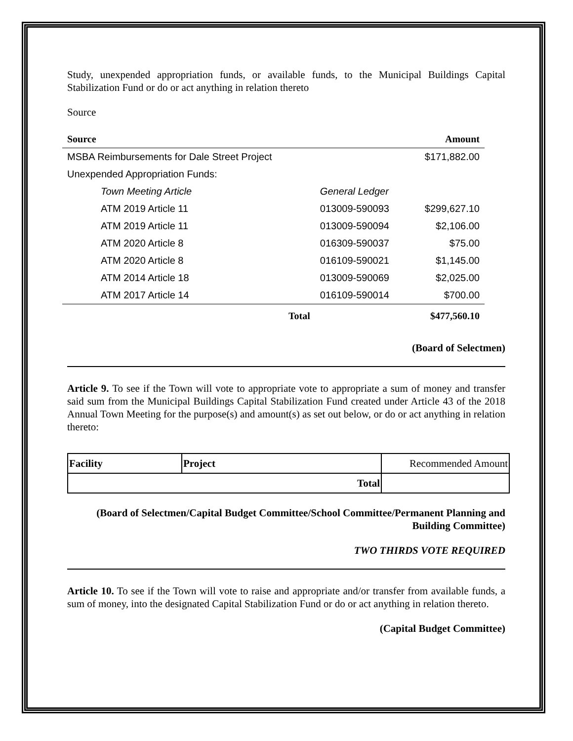Study, unexpended appropriation funds, or available funds, to the Municipal Buildings Capital Stabilization Fund or do or act anything in relation thereto
Source
| Source | | Amount |
| --- | --- | --- |
| MSBA Reimbursements for Dale Street Project | | $171,882.00 |
| Unexpended Appropriation Funds: | | |
| Town Meeting Article | General Ledger | |
| ATM 2019 Article 11 | 013009-590093 | $299,627.10 |
| ATM 2019 Article 11 | 013009-590094 | $2,106.00 |
| ATM 2020 Article 8 | 016309-590037 | $75.00 |
| ATM 2020 Article 8 | 016109-590021 | $1,145.00 |
| ATM 2014 Article 18 | 013009-590069 | $2,025.00 |
| ATM 2017 Article 14 | 016109-590014 | $700.00 |
| Total | | $477,560.10 |
(Board of Selectmen)
Article 9. To see if the Town will vote to appropriate vote to appropriate a sum of money and transfer said sum from the Municipal Buildings Capital Stabilization Fund created under Article 43 of the 2018 Annual Town Meeting for the purpose(s) and amount(s) as set out below, or do or act anything in relation thereto:
| Facility | Project | Recommended Amount |
| Total | | |
(Board of Selectmen/Capital Budget Committee/School Committee/Permanent Planning and Building Committee)
TWO THIRDS VOTE REQUIRED
Article 10. To see if the Town will vote to raise and appropriate and/or transfer from available funds, a sum of money, into the designated Capital Stabilization Fund or do or act anything in relation thereto.
(Capital Budget Committee)